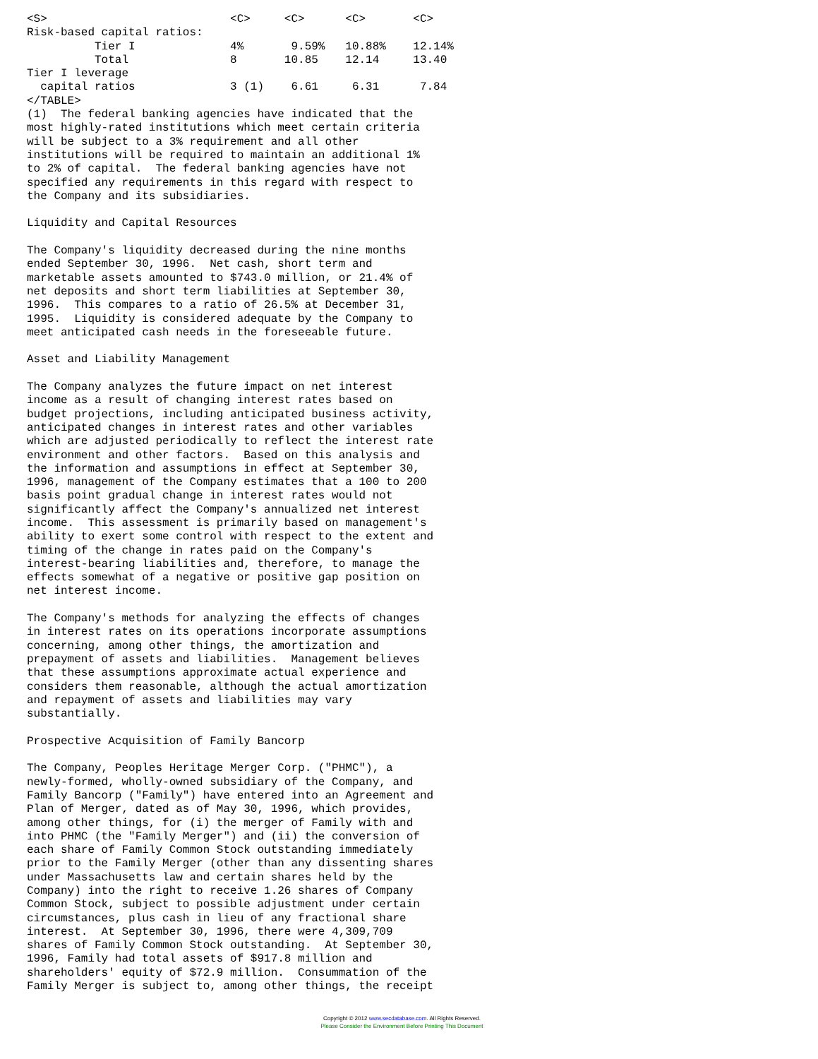| <S> | <C> | <C> | <C> | <C> |
| --- | --- | --- | --- | --- |
| Risk-based capital ratios: | | | | |
| Tier I | 4% | 9.59% | 10.88% | 12.14% |
| Total | 8 | 10.85 | 12.14 | 13.40 |
| Tier I leverage | | | | |
| capital ratios | 3 (1) | 6.61 | 6.31 | 7.84 |
</TABLE>
(1)  The federal banking agencies have indicated that the
most highly-rated institutions which meet certain criteria
will be subject to a 3% requirement and all other
institutions will be required to maintain an additional 1%
to 2% of capital.  The federal banking agencies have not
specified any requirements in this regard with respect to
the Company and its subsidiaries.

Liquidity and Capital Resources

The Company's liquidity decreased during the nine months
ended September 30, 1996.  Net cash, short term and
marketable assets amounted to $743.0 million, or 21.4% of
net deposits and short term liabilities at September 30,
1996.  This compares to a ratio of 26.5% at December 31,
1995.  Liquidity is considered adequate by the Company to
meet anticipated cash needs in the foreseeable future.

Asset and Liability Management

The Company analyzes the future impact on net interest
income as a result of changing interest rates based on
budget projections, including anticipated business activity,
anticipated changes in interest rates and other variables
which are adjusted periodically to reflect the interest rate
environment and other factors.  Based on this analysis and
the information and assumptions in effect at September 30,
1996, management of the Company estimates that a 100 to 200
basis point gradual change in interest rates would not
significantly affect the Company's annualized net interest
income.  This assessment is primarily based on management's
ability to exert some control with respect to the extent and
timing of the change in rates paid on the Company's
interest-bearing liabilities and, therefore, to manage the
effects somewhat of a negative or positive gap position on
net interest income.

The Company's methods for analyzing the effects of changes
in interest rates on its operations incorporate assumptions
concerning, among other things, the amortization and
prepayment of assets and liabilities.  Management believes
that these assumptions approximate actual experience and
considers them reasonable, although the actual amortization
and repayment of assets and liabilities may vary
substantially.

Prospective Acquisition of Family Bancorp

The Company, Peoples Heritage Merger Corp. ("PHMC"), a
newly-formed, wholly-owned subsidiary of the Company, and
Family Bancorp ("Family") have entered into an Agreement and
Plan of Merger, dated as of May 30, 1996, which provides,
among other things, for (i) the merger of Family with and
into PHMC (the "Family Merger") and (ii) the conversion of
each share of Family Common Stock outstanding immediately
prior to the Family Merger (other than any dissenting shares
under Massachusetts law and certain shares held by the
Company) into the right to receive 1.26 shares of Company
Common Stock, subject to possible adjustment under certain
circumstances, plus cash in lieu of any fractional share
interest.  At September 30, 1996, there were 4,309,709
shares of Family Common Stock outstanding.  At September 30,
1996, Family had total assets of $917.8 million and
shareholders' equity of $72.9 million.  Consummation of the
Family Merger is subject to, among other things, the receipt
Copyright © 2012 www.secdatabase.com. All Rights Reserved.
Please Consider the Environment Before Printing This Document